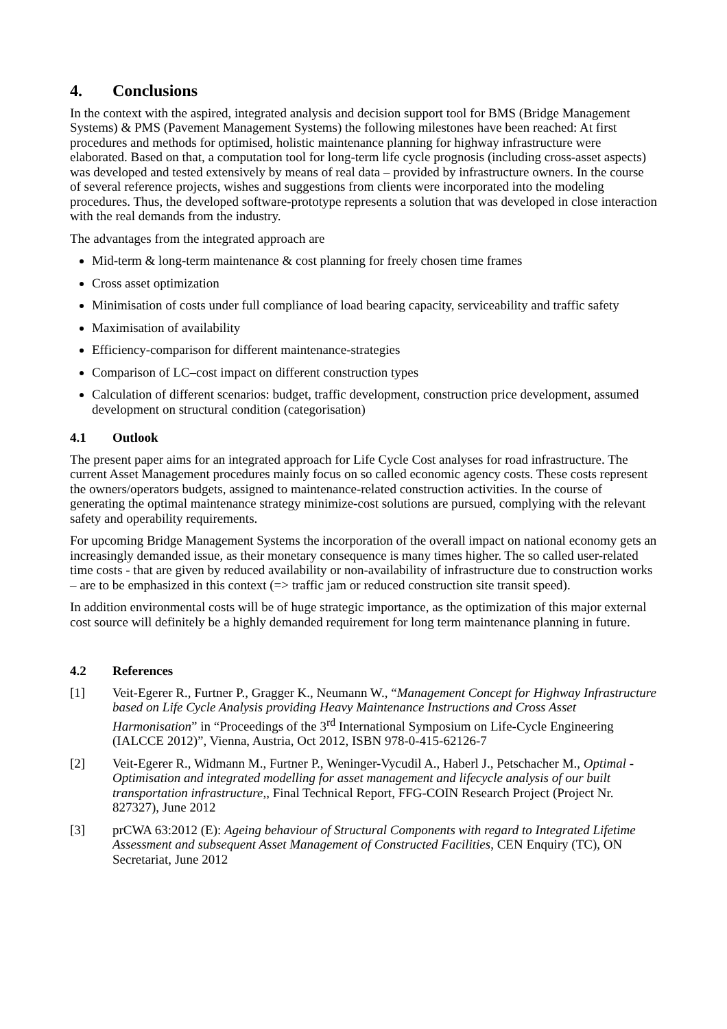4. Conclusions
In the context with the aspired, integrated analysis and decision support tool for BMS (Bridge Management Systems) & PMS (Pavement Management Systems) the following milestones have been reached: At first procedures and methods for optimised, holistic maintenance planning for highway infrastructure were elaborated. Based on that, a computation tool for long-term life cycle prognosis (including cross-asset aspects) was developed and tested extensively by means of real data – provided by infrastructure owners. In the course of several reference projects, wishes and suggestions from clients were incorporated into the modeling procedures. Thus, the developed software-prototype represents a solution that was developed in close interaction with the real demands from the industry.
The advantages from the integrated approach are
Mid-term & long-term maintenance & cost planning for freely chosen time frames
Cross asset optimization
Minimisation of costs under full compliance of load bearing capacity, serviceability and traffic safety
Maximisation of availability
Efficiency-comparison for different maintenance-strategies
Comparison of LC–cost impact on different construction types
Calculation of different scenarios: budget, traffic development, construction price development, assumed development on structural condition (categorisation)
4.1 Outlook
The present paper aims for an integrated approach for Life Cycle Cost analyses for road infrastructure. The current Asset Management procedures mainly focus on so called economic agency costs. These costs represent the owners/operators budgets, assigned to maintenance-related construction activities. In the course of generating the optimal maintenance strategy minimize-cost solutions are pursued, complying with the relevant safety and operability requirements.
For upcoming Bridge Management Systems the incorporation of the overall impact on national economy gets an increasingly demanded issue, as their monetary consequence is many times higher. The so called user-related time costs - that are given by reduced availability or non-availability of infrastructure due to construction works – are to be emphasized in this context (=> traffic jam or reduced construction site transit speed).
In addition environmental costs will be of huge strategic importance, as the optimization of this major external cost source will definitely be a highly demanded requirement for long term maintenance planning in future.
4.2 References
[1] Veit-Egerer R., Furtner P., Gragger K., Neumann W., “Management Concept for Highway Infrastructure based on Life Cycle Analysis providing Heavy Maintenance Instructions and Cross Asset Harmonisation” in “Proceedings of the 3<sup>rd</sup> International Symposium on Life-Cycle Engineering (IALCCE 2012)”, Vienna, Austria, Oct 2012, ISBN 978-0-415-62126-7
[2] Veit-Egerer R., Widmann M., Furtner P., Weninger-Vycudil A., Haberl J., Petschacher M., Optimal - Optimisation and integrated modelling for asset management and lifecycle analysis of our built transportation infrastructure,, Final Technical Report, FFG-COIN Research Project (Project Nr. 827327), June 2012
[3] prCWA 63:2012 (E): Ageing behaviour of Structural Components with regard to Integrated Lifetime Assessment and subsequent Asset Management of Constructed Facilities, CEN Enquiry (TC), ON Secretariat, June 2012